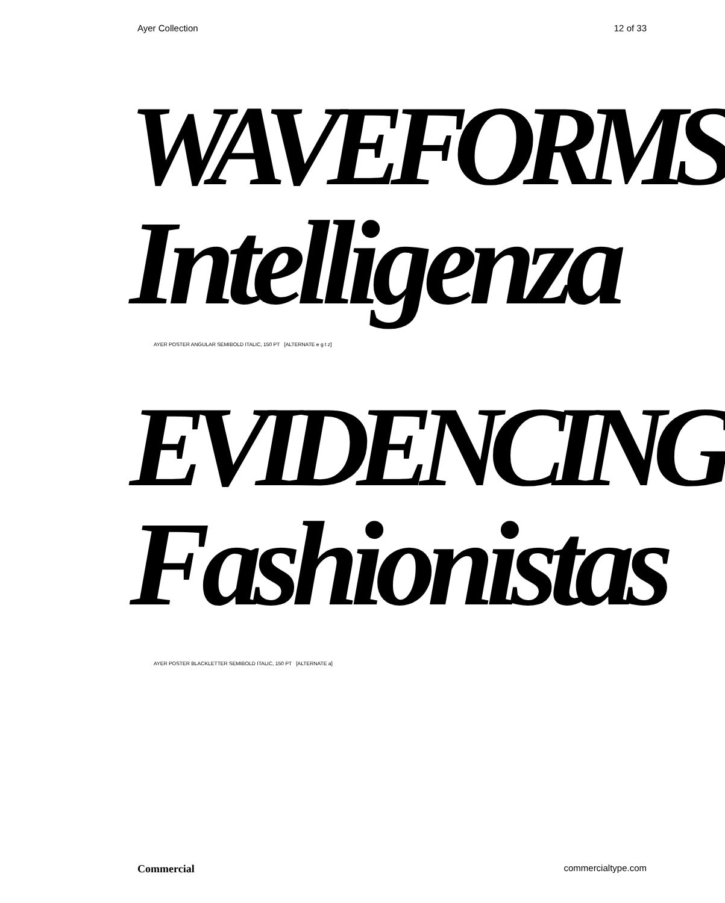Ayer Collection 12 of 33
WAVEFORMS
Intelligenza
AYER POSTER ANGULAR SEMIBOLD ITALIC, 150 PT [ALTERNATE e g t z]
EVIDENCING
Fashionistas
AYER POSTER BLACKLETTER SEMIBOLD ITALIC, 150 PT [ALTERNATE a]
Commercial commercialtype.com